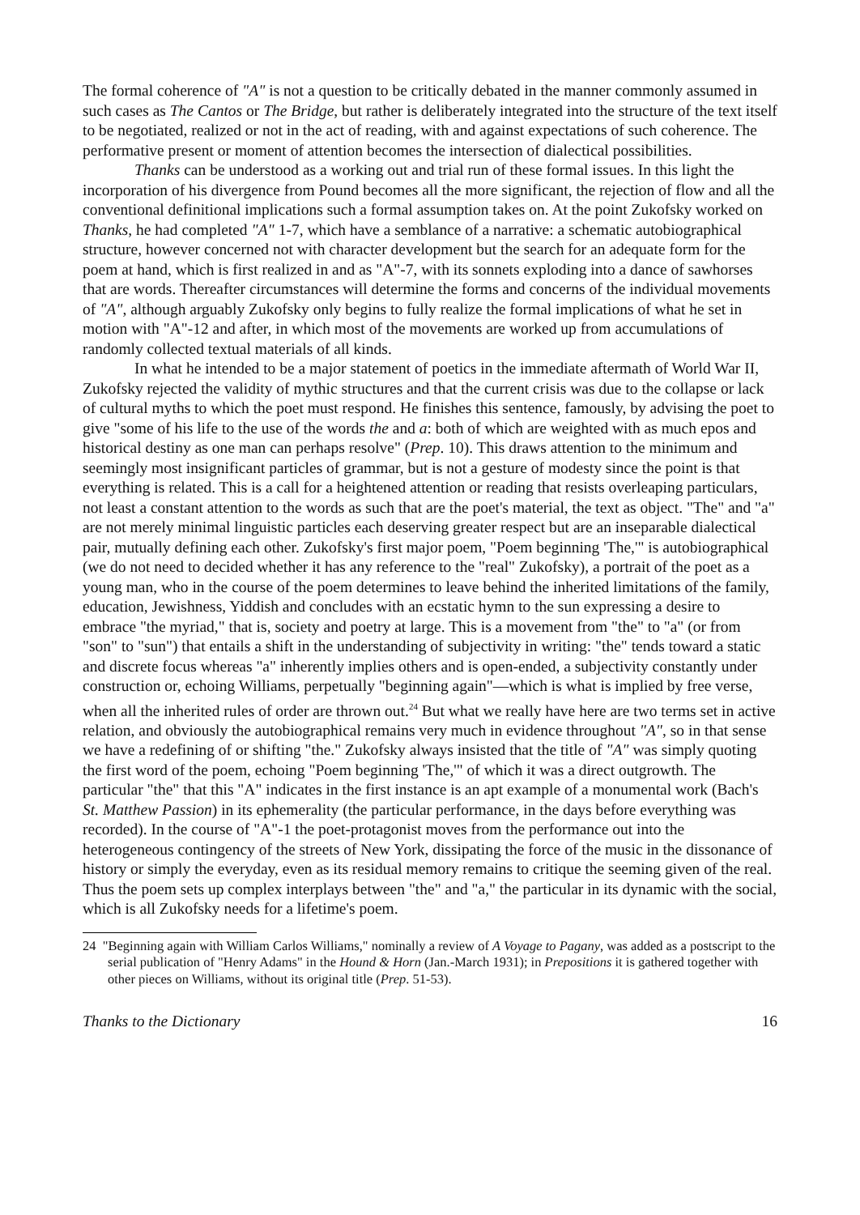The formal coherence of "A" is not a question to be critically debated in the manner commonly assumed in such cases as The Cantos or The Bridge, but rather is deliberately integrated into the structure of the text itself to be negotiated, realized or not in the act of reading, with and against expectations of such coherence. The performative present or moment of attention becomes the intersection of dialectical possibilities.
Thanks can be understood as a working out and trial run of these formal issues. In this light the incorporation of his divergence from Pound becomes all the more significant, the rejection of flow and all the conventional definitional implications such a formal assumption takes on. At the point Zukofsky worked on Thanks, he had completed "A" 1-7, which have a semblance of a narrative: a schematic autobiographical structure, however concerned not with character development but the search for an adequate form for the poem at hand, which is first realized in and as "A"-7, with its sonnets exploding into a dance of sawhorses that are words. Thereafter circumstances will determine the forms and concerns of the individual movements of "A", although arguably Zukofsky only begins to fully realize the formal implications of what he set in motion with "A"-12 and after, in which most of the movements are worked up from accumulations of randomly collected textual materials of all kinds.
In what he intended to be a major statement of poetics in the immediate aftermath of World War II, Zukofsky rejected the validity of mythic structures and that the current crisis was due to the collapse or lack of cultural myths to which the poet must respond. He finishes this sentence, famously, by advising the poet to give "some of his life to the use of the words the and a: both of which are weighted with as much epos and historical destiny as one man can perhaps resolve" (Prep. 10). This draws attention to the minimum and seemingly most insignificant particles of grammar, but is not a gesture of modesty since the point is that everything is related. This is a call for a heightened attention or reading that resists overleaping particulars, not least a constant attention to the words as such that are the poet's material, the text as object. "The" and "a" are not merely minimal linguistic particles each deserving greater respect but are an inseparable dialectical pair, mutually defining each other. Zukofsky's first major poem, "Poem beginning 'The,'" is autobiographical (we do not need to decided whether it has any reference to the "real" Zukofsky), a portrait of the poet as a young man, who in the course of the poem determines to leave behind the inherited limitations of the family, education, Jewishness, Yiddish and concludes with an ecstatic hymn to the sun expressing a desire to embrace "the myriad," that is, society and poetry at large. This is a movement from "the" to "a" (or from "son" to "sun") that entails a shift in the understanding of subjectivity in writing: "the" tends toward a static and discrete focus whereas "a" inherently implies others and is open-ended, a subjectivity constantly under construction or, echoing Williams, perpetually "beginning again"—which is what is implied by free verse, when all the inherited rules of order are thrown out.<sup>24</sup> But what we really have here are two terms set in active relation, and obviously the autobiographical remains very much in evidence throughout "A", so in that sense we have a redefining of or shifting "the." Zukofsky always insisted that the title of "A" was simply quoting the first word of the poem, echoing "Poem beginning 'The,'" of which it was a direct outgrowth. The particular "the" that this "A" indicates in the first instance is an apt example of a monumental work (Bach's St. Matthew Passion) in its ephemerality (the particular performance, in the days before everything was recorded). In the course of "A"-1 the poet-protagonist moves from the performance out into the heterogeneous contingency of the streets of New York, dissipating the force of the music in the dissonance of history or simply the everyday, even as its residual memory remains to critique the seeming given of the real. Thus the poem sets up complex interplays between "the" and "a," the particular in its dynamic with the social, which is all Zukofsky needs for a lifetime's poem.
24 "Beginning again with William Carlos Williams," nominally a review of A Voyage to Pagany, was added as a postscript to the serial publication of "Henry Adams" in the Hound & Horn (Jan.-March 1931); in Prepositions it is gathered together with other pieces on Williams, without its original title (Prep. 51-53).
Thanks to the Dictionary 16